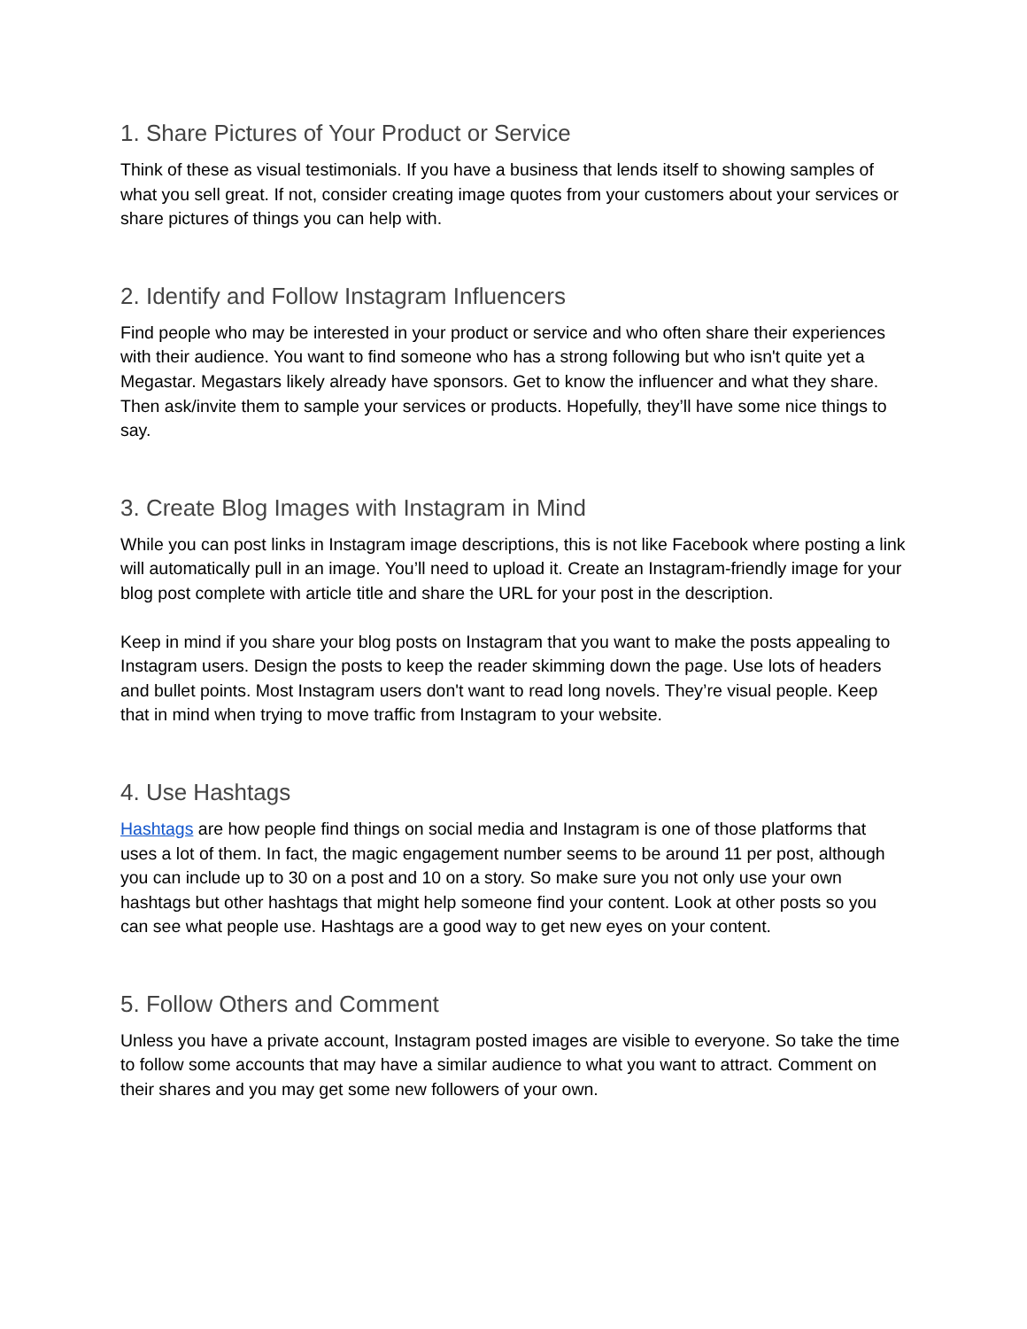1. Share Pictures of Your Product or Service
Think of these as visual testimonials. If you have a business that lends itself to showing samples of what you sell great. If not, consider creating image quotes from your customers about your services or share pictures of things you can help with.
2. Identify and Follow Instagram Influencers
Find people who may be interested in your product or service and who often share their experiences with their audience. You want to find someone who has a strong following but who isn't quite yet a Megastar. Megastars likely already have sponsors. Get to know the influencer and what they share. Then ask/invite them to sample your services or products. Hopefully, they’ll have some nice things to say.
3. Create Blog Images with Instagram in Mind
While you can post links in Instagram image descriptions, this is not like Facebook where posting a link will automatically pull in an image. You’ll need to upload it. Create an Instagram-friendly image for your blog post complete with article title and share the URL for your post in the description.
Keep in mind if you share your blog posts on Instagram that you want to make the posts appealing to Instagram users. Design the posts to keep the reader skimming down the page. Use lots of headers and bullet points. Most Instagram users don't want to read long novels. They’re visual people. Keep that in mind when trying to move traffic from Instagram to your website.
4. Use Hashtags
Hashtags are how people find things on social media and Instagram is one of those platforms that uses a lot of them. In fact, the magic engagement number seems to be around 11 per post, although you can include up to 30 on a post and 10 on a story. So make sure you not only use your own hashtags but other hashtags that might help someone find your content. Look at other posts so you can see what people use. Hashtags are a good way to get new eyes on your content.
5. Follow Others and Comment
Unless you have a private account, Instagram posted images are visible to everyone. So take the time to follow some accounts that may have a similar audience to what you want to attract. Comment on their shares and you may get some new followers of your own.